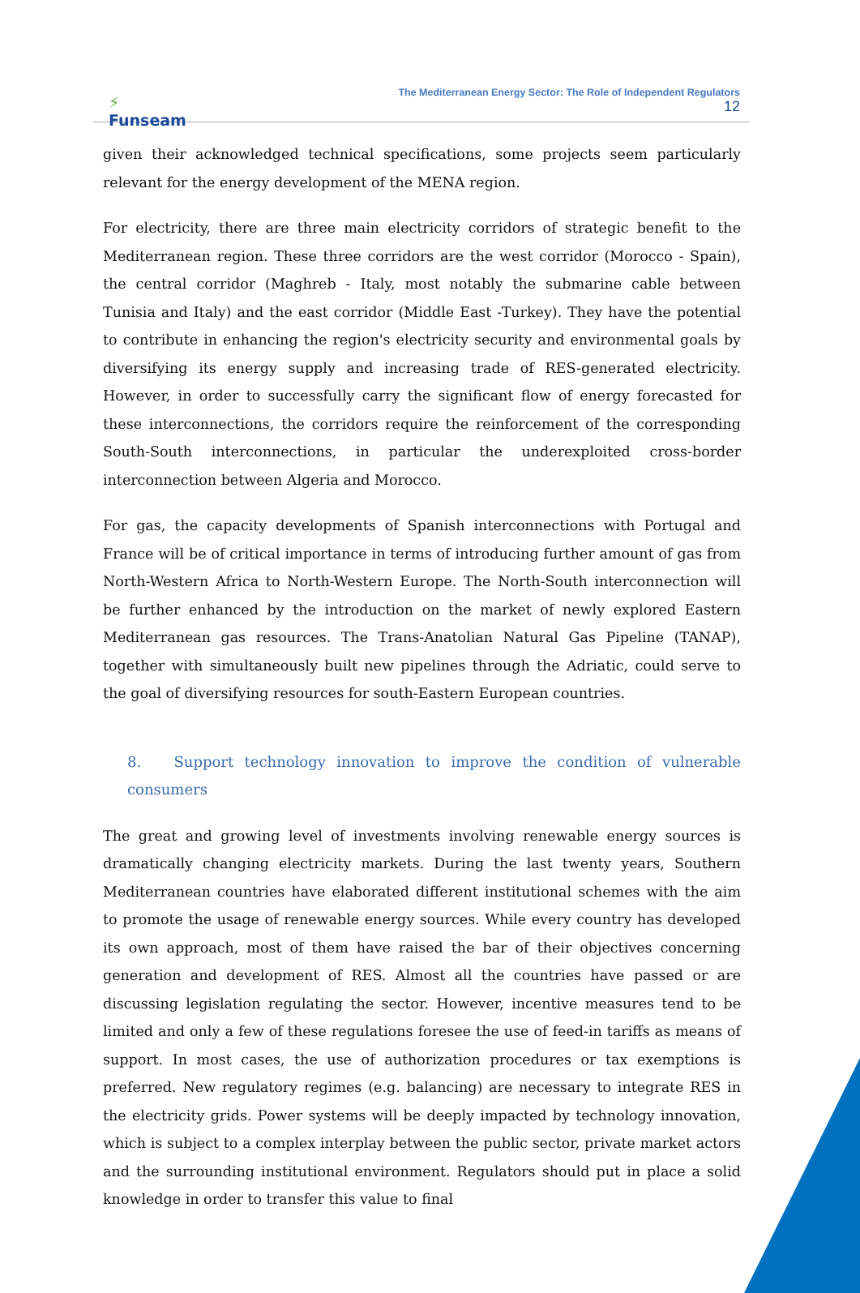⚡
Funseam
The Mediterranean Energy Sector: The Role of Independent Regulators
12
given their acknowledged technical specifications, some projects seem particularly relevant for the energy development of the MENA region.
For electricity, there are three main electricity corridors of strategic benefit to the Mediterranean region. These three corridors are the west corridor (Morocco - Spain), the central corridor (Maghreb - Italy, most notably the submarine cable between Tunisia and Italy) and the east corridor (Middle East -Turkey). They have the potential to contribute in enhancing the region's electricity security and environmental goals by diversifying its energy supply and increasing trade of RES-generated electricity. However, in order to successfully carry the significant flow of energy forecasted for these interconnections, the corridors require the reinforcement of the corresponding South-South interconnections, in particular the underexploited cross-border interconnection between Algeria and Morocco.
For gas, the capacity developments of Spanish interconnections with Portugal and France will be of critical importance in terms of introducing further amount of gas from North-Western Africa to North-Western Europe. The North-South interconnection will be further enhanced by the introduction on the market of newly explored Eastern Mediterranean gas resources. The Trans-Anatolian Natural Gas Pipeline (TANAP), together with simultaneously built new pipelines through the Adriatic, could serve to the goal of diversifying resources for south-Eastern European countries.
8. Support technology innovation to improve the condition of vulnerable consumers
The great and growing level of investments involving renewable energy sources is dramatically changing electricity markets. During the last twenty years, Southern Mediterranean countries have elaborated different institutional schemes with the aim to promote the usage of renewable energy sources. While every country has developed its own approach, most of them have raised the bar of their objectives concerning generation and development of RES. Almost all the countries have passed or are discussing legislation regulating the sector. However, incentive measures tend to be limited and only a few of these regulations foresee the use of feed-in tariffs as means of support. In most cases, the use of authorization procedures or tax exemptions is preferred. New regulatory regimes (e.g. balancing) are necessary to integrate RES in the electricity grids. Power systems will be deeply impacted by technology innovation, which is subject to a complex interplay between the public sector, private market actors and the surrounding institutional environment. Regulators should put in place a solid knowledge in order to transfer this value to final